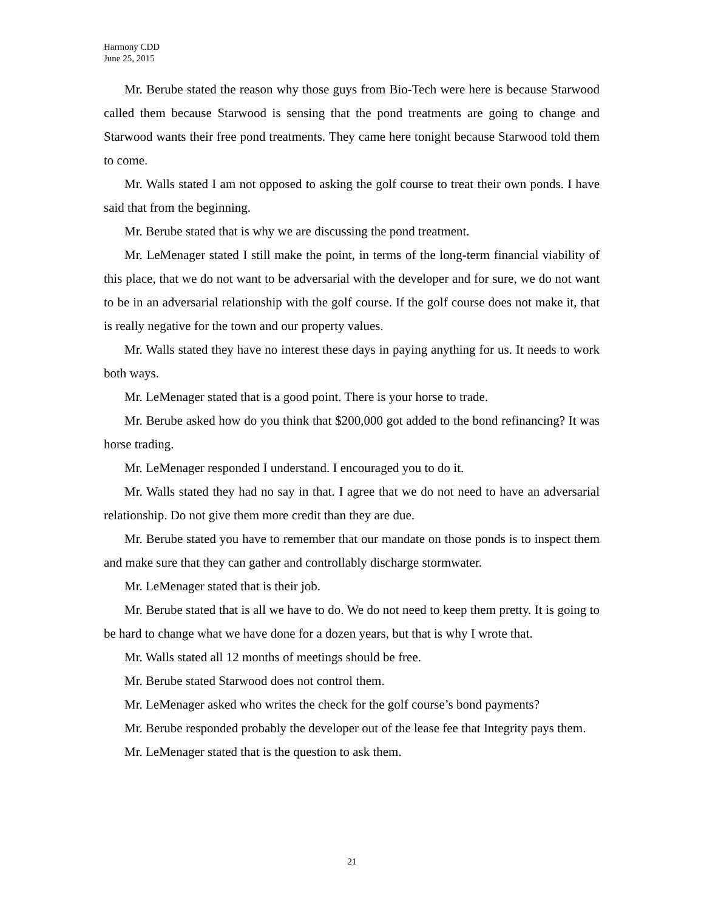Harmony CDD
June 25, 2015
Mr. Berube stated the reason why those guys from Bio-Tech were here is because Starwood called them because Starwood is sensing that the pond treatments are going to change and Starwood wants their free pond treatments. They came here tonight because Starwood told them to come.
Mr. Walls stated I am not opposed to asking the golf course to treat their own ponds. I have said that from the beginning.
Mr. Berube stated that is why we are discussing the pond treatment.
Mr. LeMenager stated I still make the point, in terms of the long-term financial viability of this place, that we do not want to be adversarial with the developer and for sure, we do not want to be in an adversarial relationship with the golf course. If the golf course does not make it, that is really negative for the town and our property values.
Mr. Walls stated they have no interest these days in paying anything for us. It needs to work both ways.
Mr. LeMenager stated that is a good point. There is your horse to trade.
Mr. Berube asked how do you think that $200,000 got added to the bond refinancing? It was horse trading.
Mr. LeMenager responded I understand. I encouraged you to do it.
Mr. Walls stated they had no say in that. I agree that we do not need to have an adversarial relationship. Do not give them more credit than they are due.
Mr. Berube stated you have to remember that our mandate on those ponds is to inspect them and make sure that they can gather and controllably discharge stormwater.
Mr. LeMenager stated that is their job.
Mr. Berube stated that is all we have to do. We do not need to keep them pretty. It is going to be hard to change what we have done for a dozen years, but that is why I wrote that.
Mr. Walls stated all 12 months of meetings should be free.
Mr. Berube stated Starwood does not control them.
Mr. LeMenager asked who writes the check for the golf course’s bond payments?
Mr. Berube responded probably the developer out of the lease fee that Integrity pays them.
Mr. LeMenager stated that is the question to ask them.
21